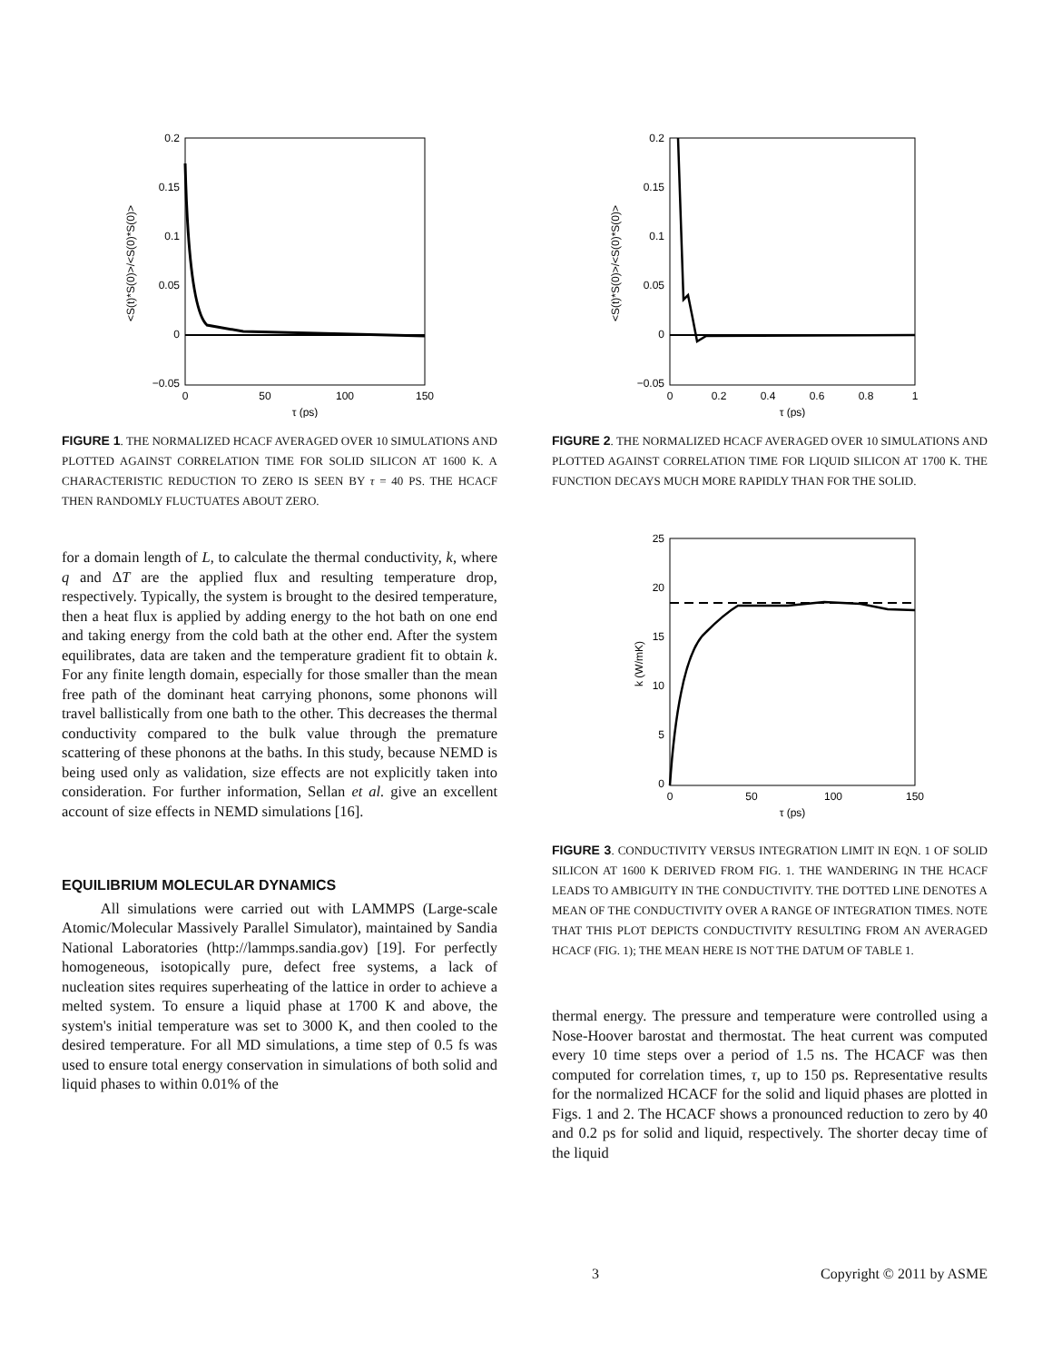0.2
0.15
0.1
0.05
0
−0.05
0
50
100
150
τ (ps)
<S(t)*S(0)>/<S(0)*S(0)>
FIGURE 1. THE NORMALIZED HCACF AVERAGED OVER 10 SIMULATIONS AND PLOTTED AGAINST CORRELATION TIME FOR SOLID SILICON AT 1600 K. A CHARACTERISTIC REDUCTION TO ZERO IS SEEN BY τ = 40 PS. THE HCACF THEN RANDOMLY FLUCTUATES ABOUT ZERO.
for a domain length of L, to calculate the thermal conductivity, k, where q and ΔT are the applied flux and resulting temperature drop, respectively. Typically, the system is brought to the desired temperature, then a heat flux is applied by adding energy to the hot bath on one end and taking energy from the cold bath at the other end. After the system equilibrates, data are taken and the temperature gradient fit to obtain k. For any finite length domain, especially for those smaller than the mean free path of the dominant heat carrying phonons, some phonons will travel ballistically from one bath to the other. This decreases the thermal conductivity compared to the bulk value through the premature scattering of these phonons at the baths. In this study, because NEMD is being used only as validation, size effects are not explicitly taken into consideration. For further information, Sellan et al. give an excellent account of size effects in NEMD simulations [16].
EQUILIBRIUM MOLECULAR DYNAMICS
All simulations were carried out with LAMMPS (Large-scale Atomic/Molecular Massively Parallel Simulator), maintained by Sandia National Laboratories (http://lammps.sandia.gov) [19]. For perfectly homogeneous, isotopically pure, defect free systems, a lack of nucleation sites requires superheating of the lattice in order to achieve a melted system. To ensure a liquid phase at 1700 K and above, the system's initial temperature was set to 3000 K, and then cooled to the desired temperature. For all MD simulations, a time step of 0.5 fs was used to ensure total energy conservation in simulations of both solid and liquid phases to within 0.01% of the
0.2
0.15
0.1
0.05
0
−0.05
0
0.2
0.4
0.6
0.8
1
τ (ps)
<S(t)*S(0)>/<S(0)*S(0)>
FIGURE 2. THE NORMALIZED HCACF AVERAGED OVER 10 SIMULATIONS AND PLOTTED AGAINST CORRELATION TIME FOR LIQUID SILICON AT 1700 K. THE FUNCTION DECAYS MUCH MORE RAPIDLY THAN FOR THE SOLID.
25
20
15
10
5
0
0
50
100
150
τ (ps)
k (W/mK)
FIGURE 3. CONDUCTIVITY VERSUS INTEGRATION LIMIT IN EQN. 1 OF SOLID SILICON AT 1600 K DERIVED FROM FIG. 1. THE WANDERING IN THE HCACF LEADS TO AMBIGUITY IN THE CONDUCTIVITY. THE DOTTED LINE DENOTES A MEAN OF THE CONDUCTIVITY OVER A RANGE OF INTEGRATION TIMES. NOTE THAT THIS PLOT DEPICTS CONDUCTIVITY RESULTING FROM AN AVERAGED HCACF (FIG. 1); THE MEAN HERE IS NOT THE DATUM OF TABLE 1.
thermal energy. The pressure and temperature were controlled using a Nose-Hoover barostat and thermostat. The heat current was computed every 10 time steps over a period of 1.5 ns. The HCACF was then computed for correlation times, τ, up to 150 ps. Representative results for the normalized HCACF for the solid and liquid phases are plotted in Figs. 1 and 2. The HCACF shows a pronounced reduction to zero by 40 and 0.2 ps for solid and liquid, respectively. The shorter decay time of the liquid
3 Copyright © 2011 by ASME